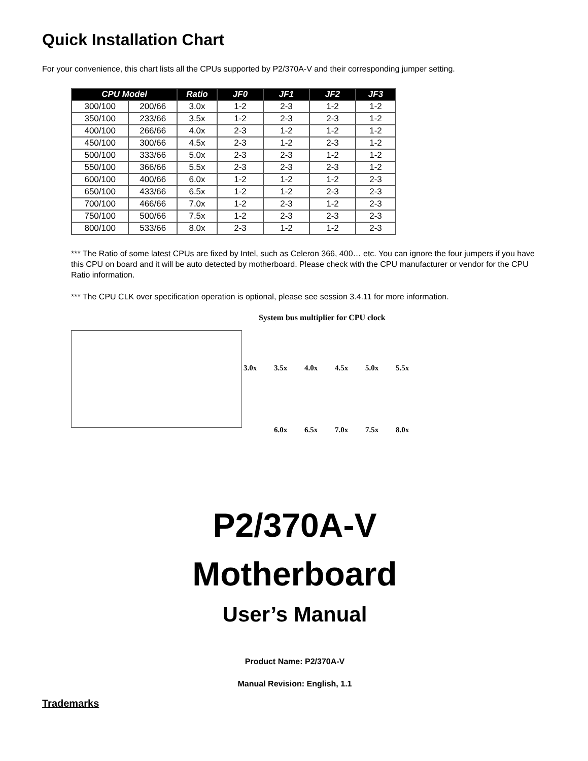Quick Installation Chart
For your convenience, this chart lists all the CPUs supported by P2/370A-V and their corresponding jumper setting.
| CPU Model | | Ratio | JF0 | JF1 | JF2 | JF3 |
| --- | --- | --- | --- | --- | --- | --- |
| 300/100 | 200/66 | 3.0x | 1-2 | 2-3 | 1-2 | 1-2 |
| 350/100 | 233/66 | 3.5x | 1-2 | 2-3 | 2-3 | 1-2 |
| 400/100 | 266/66 | 4.0x | 2-3 | 1-2 | 1-2 | 1-2 |
| 450/100 | 300/66 | 4.5x | 2-3 | 1-2 | 2-3 | 1-2 |
| 500/100 | 333/66 | 5.0x | 2-3 | 2-3 | 1-2 | 1-2 |
| 550/100 | 366/66 | 5.5x | 2-3 | 2-3 | 2-3 | 1-2 |
| 600/100 | 400/66 | 6.0x | 1-2 | 1-2 | 1-2 | 2-3 |
| 650/100 | 433/66 | 6.5x | 1-2 | 1-2 | 2-3 | 2-3 |
| 700/100 | 466/66 | 7.0x | 1-2 | 2-3 | 1-2 | 2-3 |
| 750/100 | 500/66 | 7.5x | 1-2 | 2-3 | 2-3 | 2-3 |
| 800/100 | 533/66 | 8.0x | 2-3 | 1-2 | 1-2 | 2-3 |
*** The Ratio of some latest CPUs are fixed by Intel, such as Celeron 366, 400… etc. You can ignore the four jumpers if you have this CPU on board and it will be auto detected by motherboard. Please check with the CPU manufacturer or vendor for the CPU Ratio information.
*** The CPU CLK over specification operation is optional, please see session 3.4.11 for more information.
System bus multiplier for CPU clock
3.0x 3.5x 4.0x 4.5x 5.0x 5.5x
6.0x 6.5x 7.0x 7.5x 8.0x
P2/370A-V
Motherboard
User’s Manual
Product Name: P2/370A-V
Manual Revision: English, 1.1
Trademarks